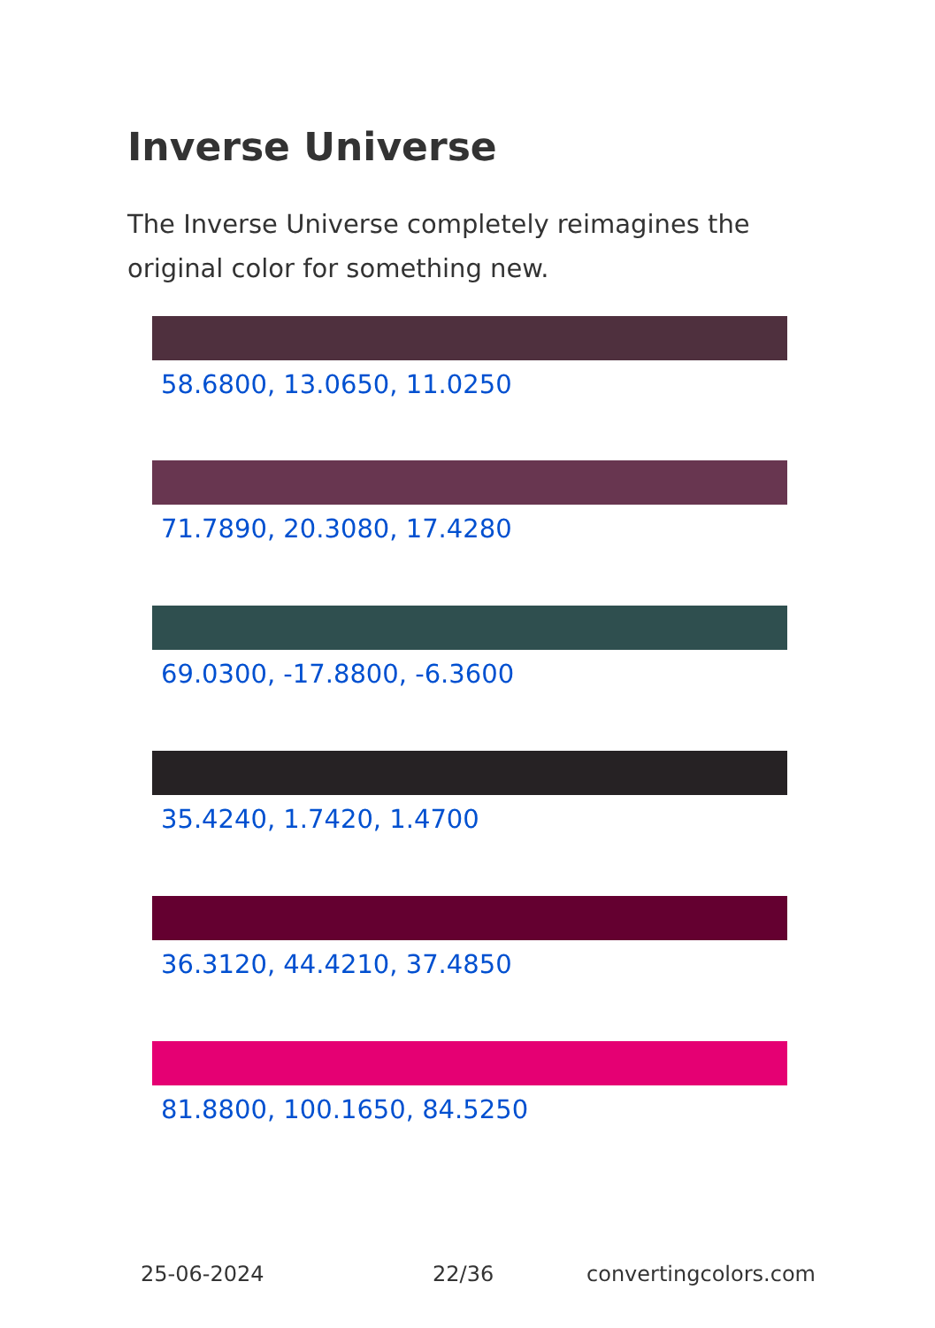Inverse Universe
The Inverse Universe completely reimagines the original color for something new.
58.6800, 13.0650, 11.0250
71.7890, 20.3080, 17.4280
69.0300, -17.8800, -6.3600
35.4240, 1.7420, 1.4700
36.3120, 44.4210, 37.4850
81.8800, 100.1650, 84.5250
25-06-2024 22/36 convertingcolors.com